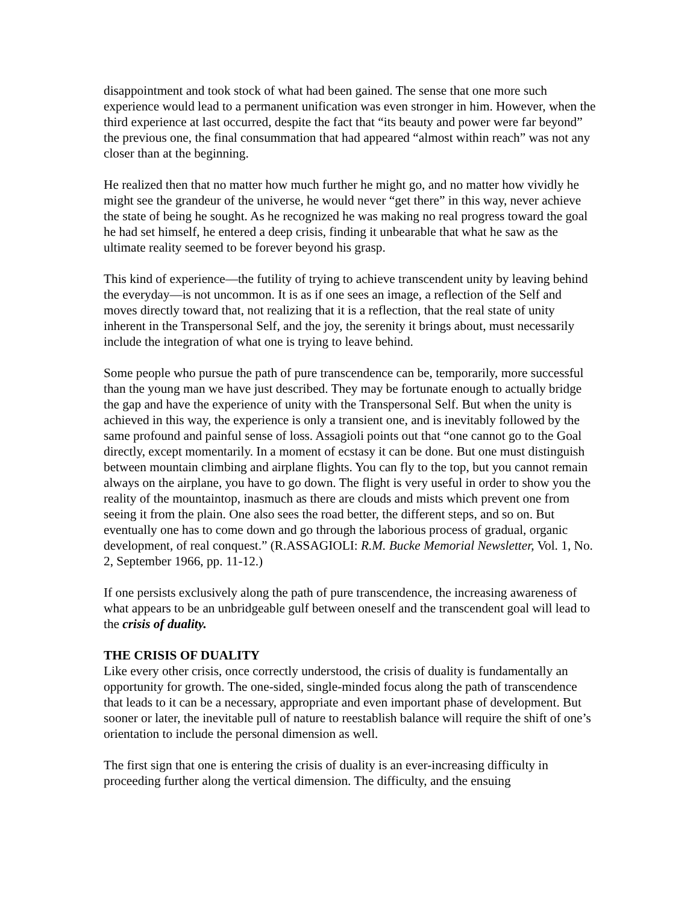disappointment and took stock of what had been gained. The sense that one more such experience would lead to a permanent unification was even stronger in him. However, when the third experience at last occurred, despite the fact that “its beauty and power were far beyond” the previous one, the final consummation that had appeared “almost within reach” was not any closer than at the beginning.
He realized then that no matter how much further he might go, and no matter how vividly he might see the grandeur of the universe, he would never “get there” in this way, never achieve the state of being he sought. As he recognized he was making no real progress toward the goal he had set himself, he entered a deep crisis, finding it unbearable that what he saw as the ultimate reality seemed to be forever beyond his grasp.
This kind of experience—the futility of trying to achieve transcendent unity by leaving behind the everyday—is not uncommon. It is as if one sees an image, a reflection of the Self and moves directly toward that, not realizing that it is a reflection, that the real state of unity inherent in the Transpersonal Self, and the joy, the serenity it brings about, must necessarily include the integration of what one is trying to leave behind.
Some people who pursue the path of pure transcendence can be, temporarily, more successful than the young man we have just described. They may be fortunate enough to actually bridge the gap and have the experience of unity with the Transpersonal Self. But when the unity is achieved in this way, the experience is only a transient one, and is inevitably followed by the same profound and painful sense of loss. Assagioli points out that “one cannot go to the Goal directly, except momentarily. In a moment of ecstasy it can be done. But one must distinguish between mountain climbing and airplane flights. You can fly to the top, but you cannot remain always on the airplane, you have to go down. The flight is very useful in order to show you the reality of the mountaintop, inasmuch as there are clouds and mists which prevent one from seeing it from the plain. One also sees the road better, the different steps, and so on. But eventually one has to come down and go through the laborious process of gradual, organic development, of real conquest.” (R.ASSAGIOLI: R.M. Bucke Memorial Newsletter, Vol. 1, No. 2, September 1966, pp. 11-12.)
If one persists exclusively along the path of pure transcendence, the increasing awareness of what appears to be an unbridgeable gulf between oneself and the transcendent goal will lead to the crisis of duality.
THE CRISIS OF DUALITY
Like every other crisis, once correctly understood, the crisis of duality is fundamentally an opportunity for growth. The one-sided, single-minded focus along the path of transcendence that leads to it can be a necessary, appropriate and even important phase of development. But sooner or later, the inevitable pull of nature to reestablish balance will require the shift of one’s orientation to include the personal dimension as well.
The first sign that one is entering the crisis of duality is an ever-increasing difficulty in proceeding further along the vertical dimension. The difficulty, and the ensuing